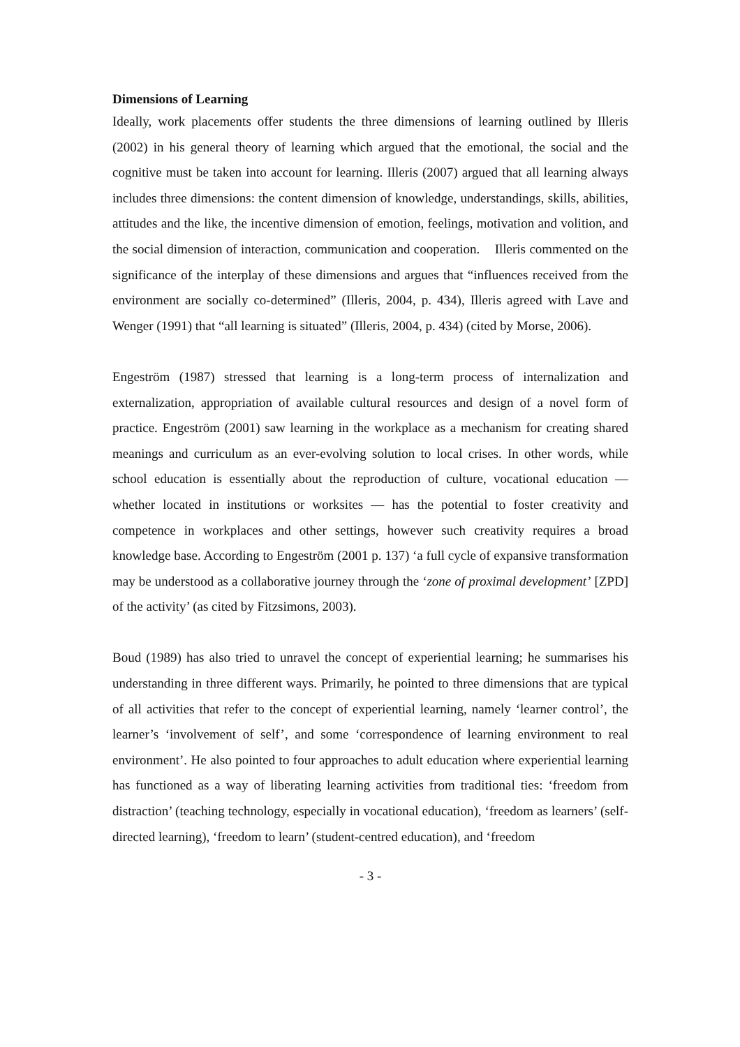Dimensions of Learning
Ideally, work placements offer students the three dimensions of learning outlined by Illeris (2002) in his general theory of learning which argued that the emotional, the social and the cognitive must be taken into account for learning. Illeris (2007) argued that all learning always includes three dimensions: the content dimension of knowledge, understandings, skills, abilities, attitudes and the like, the incentive dimension of emotion, feelings, motivation and volition, and the social dimension of interaction, communication and cooperation. Illeris commented on the significance of the interplay of these dimensions and argues that “influences received from the environment are socially co-determined” (Illeris, 2004, p. 434), Illeris agreed with Lave and Wenger (1991) that “all learning is situated” (Illeris, 2004, p. 434) (cited by Morse, 2006).
Engeström (1987) stressed that learning is a long-term process of internalization and externalization, appropriation of available cultural resources and design of a novel form of practice. Engeström (2001) saw learning in the workplace as a mechanism for creating shared meanings and curriculum as an ever-evolving solution to local crises. In other words, while school education is essentially about the reproduction of culture, vocational education — whether located in institutions or worksites — has the potential to foster creativity and competence in workplaces and other settings, however such creativity requires a broad knowledge base. According to Engeström (2001 p. 137) ‘a full cycle of expansive transformation may be understood as a collaborative journey through the ‘zone of proximal development’ [ZPD] of the activity’ (as cited by Fitzsimons, 2003).
Boud (1989) has also tried to unravel the concept of experiential learning; he summarises his understanding in three different ways. Primarily, he pointed to three dimensions that are typical of all activities that refer to the concept of experiential learning, namely ‘learner control’, the learner’s ‘involvement of self’, and some ‘correspondence of learning environment to real environment’. He also pointed to four approaches to adult education where experiential learning has functioned as a way of liberating learning activities from traditional ties: ‘freedom from distraction’ (teaching technology, especially in vocational education), ‘freedom as learners’ (self-directed learning), ‘freedom to learn’ (student-centred education), and ‘freedom
- 3 -